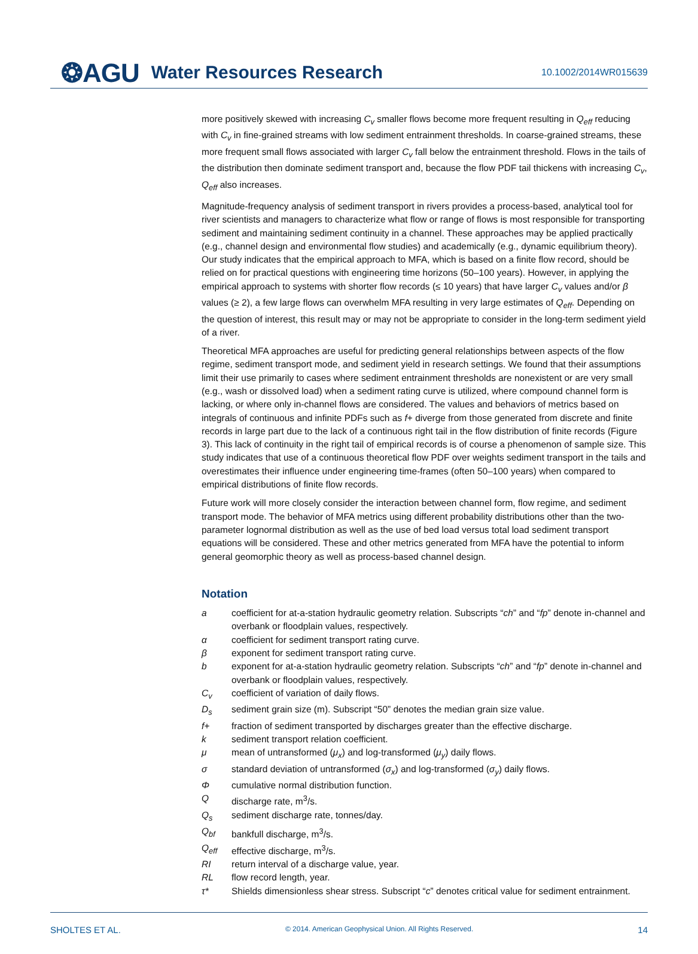❂AGU Water Resources Research 10.1002/2014WR015639
more positively skewed with increasing C<sub>v</sub> smaller flows become more frequent resulting in Q<sub>eff</sub> reducing with C<sub>v</sub> in fine-grained streams with low sediment entrainment thresholds. In coarse-grained streams, these more frequent small flows associated with larger C<sub>v</sub> fall below the entrainment threshold. Flows in the tails of the distribution then dominate sediment transport and, because the flow PDF tail thickens with increasing C<sub>v</sub>, Q<sub>eff</sub> also increases.
Magnitude-frequency analysis of sediment transport in rivers provides a process-based, analytical tool for river scientists and managers to characterize what flow or range of flows is most responsible for transporting sediment and maintaining sediment continuity in a channel. These approaches may be applied practically (e.g., channel design and environmental flow studies) and academically (e.g., dynamic equilibrium theory). Our study indicates that the empirical approach to MFA, which is based on a finite flow record, should be relied on for practical questions with engineering time horizons (50–100 years). However, in applying the empirical approach to systems with shorter flow records (≤ 10 years) that have larger C<sub>v</sub> values and/or β values (≥ 2), a few large flows can overwhelm MFA resulting in very large estimates of Q<sub>eff</sub>. Depending on the question of interest, this result may or may not be appropriate to consider in the long-term sediment yield of a river.
Theoretical MFA approaches are useful for predicting general relationships between aspects of the flow regime, sediment transport mode, and sediment yield in research settings. We found that their assumptions limit their use primarily to cases where sediment entrainment thresholds are nonexistent or are very small (e.g., wash or dissolved load) when a sediment rating curve is utilized, where compound channel form is lacking, or where only in-channel flows are considered. The values and behaviors of metrics based on integrals of continuous and infinite PDFs such as f+ diverge from those generated from discrete and finite records in large part due to the lack of a continuous right tail in the flow distribution of finite records (Figure 3). This lack of continuity in the right tail of empirical records is of course a phenomenon of sample size. This study indicates that use of a continuous theoretical flow PDF over weights sediment transport in the tails and overestimates their influence under engineering time-frames (often 50–100 years) when compared to empirical distributions of finite flow records.
Future work will more closely consider the interaction between channel form, flow regime, and sediment transport mode. The behavior of MFA metrics using different probability distributions other than the two-parameter lognormal distribution as well as the use of bed load versus total load sediment transport equations will be considered. These and other metrics generated from MFA have the potential to inform general geomorphic theory as well as process-based channel design.
Notation
a coefficient for at-a-station hydraulic geometry relation. Subscripts “ch” and “fp” denote in-channel and overbank or floodplain values, respectively.
α coefficient for sediment transport rating curve.
β exponent for sediment transport rating curve.
b exponent for at-a-station hydraulic geometry relation. Subscripts “ch” and “fp” denote in-channel and overbank or floodplain values, respectively.
C<sub>v</sub> coefficient of variation of daily flows.
D<sub>s</sub> sediment grain size (m). Subscript “50” denotes the median grain size value.
f+ fraction of sediment transported by discharges greater than the effective discharge.
k sediment transport relation coefficient.
μ mean of untransformed (μ<sub>x</sub>) and log-transformed (μ<sub>y</sub>) daily flows.
σ standard deviation of untransformed (σ<sub>x</sub>) and log-transformed (σ<sub>y</sub>) daily flows.
Φcumulative normal distribution function.
Qdischarge rate, m<sup>3</sup>/s.
Q<sub>s</sub> sediment discharge rate, tonnes/day.
Q<sub>bf</sub> bankfull discharge, m<sup>3</sup>/s.
Q<sub>eff</sub> effective discharge, m<sup>3</sup>/s.
RI return interval of a discharge value, year.
RL flow record length, year.
τ* Shields dimensionless shear stress. Subscript “c” denotes critical value for sediment entrainment.
SHOLTES ET AL. © 2014. American Geophysical Union. All Rights Reserved. 14